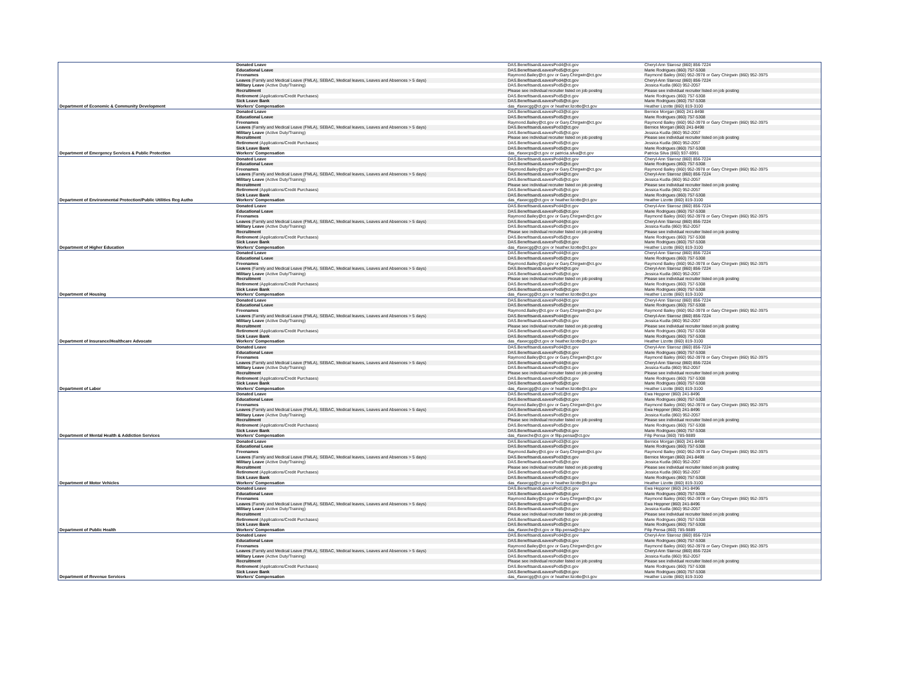| Department of Economic & Community Development | Donated Leave | DAS.BenefitsandLeavesPod4@ct.gov | Cheryl-Ann Starosz (860) 856-7224 |
| | Educational Leave | DAS.BenefitsandLeavesPod5@ct.gov | Marie Rodrigues (860) 757-5308 |
| | Freenames | Raymond.Bailey@ct.gov or Gary.Chirgwin@ct.gov | Raymond Bailey (860) 952-3978 or Gary Chirgwin (860) 952-3975 |
| | Leaves (Family and Medical Leave (FMLA), SEBAC, Medical leaves, Leaves and Absences > 5 days) | DAS.BenefitsandLeavesPod4@ct.gov | Cheryl-Ann Starosz (860) 856-7224 |
| | Military Leave (Active Duty/Training) | DAS.BenefitsandLeavesPod5@ct.gov | Jessica Kudla (860) 952-2057 |
| | Recruitment | Please see individual recruiter listed on job posting | Please see individual recruiter listed on job posting |
| | Retirement (Applications/Credit Purchases) | DAS.BenefitsandLeavesPod5@ct.gov | Marie Rodrigues (860) 757-5308 |
| | Sick Leave Bank | DAS.BenefitsandLeavesPod5@ct.gov | Marie Rodrigues (860) 757-5308 |
| | Workers' Compensation | das_rfaxwcgg@ct.gov or heather.lizotte@ct.gov | Heather Lizotte (860) 819-3100 |
| Department of Emergency Services & Public Protection | Donated Leave | DAS.BenefitsandLeavesPod3@ct.gov | Bernice Morgan (860) 241-8498 |
| | Educational Leave | DAS.BenefitsandLeavesPod5@ct.gov | Marie Rodrigues (860) 757-5308 |
| | Freenames | Raymond.Bailey@ct.gov or Gary.Chirgwin@ct.gov | Raymond Bailey (860) 952-3978 or Gary Chirgwin (860) 952-3975 |
| | Leaves (Family and Medical Leave (FMLA), SEBAC, Medical leaves, Leaves and Absences > 5 days) | DAS.BenefitsandLeavesPod3@ct.gov | Bernice Morgan (860) 241-8498 |
| | Military Leave (Active Duty/Training) | DAS.BenefitsandLeavesPod5@ct.gov | Jessica Kudla (860) 952-2057 |
| | Recruitment | Please see individual recruiter listed on job posting | Please see individual recruiter listed on job posting |
| | Retirement (Applications/Credit Purchases) | DAS.BenefitsandLeavesPod5@ct.gov | Jessica Kudla (860) 952-2057 |
| | Sick Leave Bank | DAS.BenefitsandLeavesPod5@ct.gov | Marie Rodrigues (860) 757-5308 |
| | Workers' Compensation | das_rfaxwcps@ct.gov or patricia.silva@ct.gov | Patricia Silva (860) 937-6991 |
| Department of Environmental Protection/Public Utilities Reg Autho | Donated Leave | DAS.BenefitsandLeavesPod4@ct.gov | Cheryl-Ann Starosz (860) 856-7224 |
| | Educational Leave | DAS.BenefitsandLeavesPod5@ct.gov | Marie Rodrigues (860) 757-5308 |
| | Freenames | Raymond.Bailey@ct.gov or Gary.Chirgwin@ct.gov | Raymond Bailey (860) 952-3978 or Gary Chirgwin (860) 952-3975 |
| | Leaves (Family and Medical Leave (FMLA), SEBAC, Medical leaves, Leaves and Absences > 5 days) | DAS.BenefitsandLeavesPod4@ct.gov | Cheryl-Ann Starosz (860) 856-7224 |
| | Military Leave (Active Duty/Training) | DAS.BenefitsandLeavesPod5@ct.gov | Jessica Kudla (860) 952-2057 |
| | Recruitment | Please see individual recruiter listed on job posting | Please see individual recruiter listed on job posting |
| | Retirement (Applications/Credit Purchases) | DAS.BenefitsandLeavesPod5@ct.gov | Jessica Kudla (860) 952-2057 |
| | Sick Leave Bank | DAS.BenefitsandLeavesPod5@ct.gov | Marie Rodrigues (860) 757-5308 |
| | Workers' Compensation | das_rfaxwcgg@ct.gov or heather.lizotte@ct.gov | Heather Lizotte (860) 819-3100 |
| Department of Higher Education | Donated Leave | DAS.BenefitsandLeavesPod4@ct.gov | Cheryl-Ann Starosz (860) 856-7224 |
| | Educational Leave | DAS.BenefitsandLeavesPod5@ct.gov | Marie Rodrigues (860) 757-5308 |
| | Freenames | Raymond.Bailey@ct.gov or Gary.Chirgwin@ct.gov | Raymond Bailey (860) 952-3978 or Gary Chirgwin (860) 952-3975 |
| | Leaves (Family and Medical Leave (FMLA), SEBAC, Medical leaves, Leaves and Absences > 5 days) | DAS.BenefitsandLeavesPod4@ct.gov | Cheryl-Ann Starosz (860) 856-7224 |
| | Military Leave (Active Duty/Training) | DAS.BenefitsandLeavesPod5@ct.gov | Jessica Kudla (860) 952-2057 |
| | Recruitment | Please see individual recruiter listed on job posting | Please see individual recruiter listed on job posting |
| | Retirement (Applications/Credit Purchases) | DAS.BenefitsandLeavesPod5@ct.gov | Marie Rodrigues (860) 757-5308 |
| | Sick Leave Bank | DAS.BenefitsandLeavesPod5@ct.gov | Marie Rodrigues (860) 757-5308 |
| | Workers' Compensation | das_rfaxwcgg@ct.gov or heather.lizotte@ct.gov | Heather Lizotte (860) 819-3100 |
| Department of Housing | Donated Leave | DAS.BenefitsandLeavesPod4@ct.gov | Cheryl-Ann Starosz (860) 856-7224 |
| | Educational Leave | DAS.BenefitsandLeavesPod5@ct.gov | Marie Rodrigues (860) 757-5308 |
| | Freenames | Raymond.Bailey@ct.gov or Gary.Chirgwin@ct.gov | Raymond Bailey (860) 952-3978 or Gary Chirgwin (860) 952-3975 |
| | Leaves (Family and Medical Leave (FMLA), SEBAC, Medical leaves, Leaves and Absences > 5 days) | DAS.BenefitsandLeavesPod4@ct.gov | Cheryl-Ann Starosz (860) 856-7224 |
| | Military Leave (Active Duty/Training) | DAS.BenefitsandLeavesPod5@ct.gov | Jessica Kudla (860) 952-2057 |
| | Recruitment | Please see individual recruiter listed on job posting | Please see individual recruiter listed on job posting |
| | Retirement (Applications/Credit Purchases) | DAS.BenefitsandLeavesPod5@ct.gov | Marie Rodrigues (860) 757-5308 |
| | Sick Leave Bank | DAS.BenefitsandLeavesPod5@ct.gov | Marie Rodrigues (860) 757-5308 |
| | Workers' Compensation | das_rfaxwcgg@ct.gov or heather.lizotte@ct.gov | Heather Lizotte (860) 819-3100 |
| Department of Insurance/Healthcare Advocate | Donated Leave | DAS.BenefitsandLeavesPod4@ct.gov | Cheryl-Ann Starosz (860) 856-7224 |
| | Educational Leave | DAS.BenefitsandLeavesPod5@ct.gov | Marie Rodrigues (860) 757-5308 |
| | Freenames | Raymond.Bailey@ct.gov or Gary.Chirgwin@ct.gov | Raymond Bailey (860) 952-3978 or Gary Chirgwin (860) 952-3975 |
| | Leaves (Family and Medical Leave (FMLA), SEBAC, Medical leaves, Leaves and Absences > 5 days) | DAS.BenefitsandLeavesPod4@ct.gov | Cheryl-Ann Starosz (860) 856-7224 |
| | Military Leave (Active Duty/Training) | DAS.BenefitsandLeavesPod5@ct.gov | Jessica Kudla (860) 952-2057 |
| | Recruitment | Please see individual recruiter listed on job posting | Please see individual recruiter listed on job posting |
| | Retirement (Applications/Credit Purchases) | DAS.BenefitsandLeavesPod5@ct.gov | Marie Rodrigues (860) 757-5308 |
| | Sick Leave Bank | DAS.BenefitsandLeavesPod5@ct.gov | Marie Rodrigues (860) 757-5308 |
| | Workers' Compensation | das_rfaxwcgg@ct.gov or heather.lizotte@ct.gov | Heather Lizotte (860) 819-3100 |
| Department of Labor | Donated Leave | DAS.BenefitsandLeavesPod4@ct.gov | Cheryl-Ann Starosz (860) 856-7224 |
| | Educational Leave | DAS.BenefitsandLeavesPod5@ct.gov | Marie Rodrigues (860) 757-5308 |
| | Freenames | Raymond.Bailey@ct.gov or Gary.Chirgwin@ct.gov | Raymond Bailey (860) 952-3978 or Gary Chirgwin (860) 952-3975 |
| | Leaves (Family and Medical Leave (FMLA), SEBAC, Medical leaves, Leaves and Absences > 5 days) | DAS.BenefitsandLeavesPod4@ct.gov | Cheryl-Ann Starosz (860) 856-7224 |
| | Military Leave (Active Duty/Training) | DAS.BenefitsandLeavesPod5@ct.gov | Jessica Kudla (860) 952-2057 |
| | Recruitment | Please see individual recruiter listed on job posting | Please see individual recruiter listed on job posting |
| | Retirement (Applications/Credit Purchases) | DAS.BenefitsandLeavesPod5@ct.gov | Marie Rodrigues (860) 757-5308 |
| | Sick Leave Bank | DAS.BenefitsandLeavesPod5@ct.gov | Marie Rodrigues (860) 757-5308 |
| | Workers' Compensation | das_rfaxwcgg@ct.gov or heather.lizotte@ct.gov | Heather Lizotte (860) 819-3100 |
| Department of Mental Health & Addiction Services | Donated Leave | DAS.BenefitsandLeavesPod1@ct.gov | Ewa Heppner (860) 241-8496 |
| | Educational Leave | DAS.BenefitsandLeavesPod5@ct.gov | Marie Rodrigues (860) 757-5308 |
| | Freenames | Raymond.Bailey@ct.gov or Gary.Chirgwin@ct.gov | Raymond Bailey (860) 952-3978 or Gary Chirgwin (860) 952-3975 |
| | Leaves (Family and Medical Leave (FMLA), SEBAC, Medical leaves, Leaves and Absences > 5 days) | DAS.BenefitsandLeavesPod1@ct.gov | Ewa Heppner (860) 241-8496 |
| | Military Leave (Active Duty/Training) | DAS.BenefitsandLeavesPod5@ct.gov | Jessica Kudla (860) 952-2057 |
| | Recruitment | Please see individual recruiter listed on job posting | Please see individual recruiter listed on job posting |
| | Retirement (Applications/Credit Purchases) | DAS.BenefitsandLeavesPod5@ct.gov | Marie Rodrigues (860) 757-5308 |
| | Sick Leave Bank | DAS.BenefitsandLeavesPod5@ct.gov | Marie Rodrigues (860) 757-5308 |
| | Workers' Compensation | das_rfaxwche@ct.gov or filip.pensa@ct.gov | Filip Pensa (860) 785-9889 |
| Department of Motor Vehicles | Donated Leave | DAS.BenefitsandLeavesPod3@ct.gov | Bernice Morgan (860) 241-8498 |
| | Educational Leave | DAS.BenefitsandLeavesPod5@ct.gov | Marie Rodrigues (860) 757-5308 |
| | Freenames | Raymond.Bailey@ct.gov or Gary.Chirgwin@ct.gov | Raymond Bailey (860) 952-3978 or Gary Chirgwin (860) 952-3975 |
| | Leaves (Family and Medical Leave (FMLA), SEBAC, Medical leaves, Leaves and Absences > 5 days) | DAS.BenefitsandLeavesPod3@ct.gov | Bernice Morgan (860) 241-8498 |
| | Military Leave (Active Duty/Training) | DAS.BenefitsandLeavesPod5@ct.gov | Jessica Kudla (860) 952-2057 |
| | Recruitment | Please see individual recruiter listed on job posting | Please see individual recruiter listed on job posting |
| | Retirement (Applications/Credit Purchases) | DAS.BenefitsandLeavesPod5@ct.gov | Jessica Kudla (860) 952-2057 |
| | Sick Leave Bank | DAS.BenefitsandLeavesPod5@ct.gov | Marie Rodrigues (860) 757-5308 |
| | Workers' Compensation | das_rfaxwcgg@ct.gov or heather.lizotte@ct.gov | Heather Lizotte (860) 819-3100 |
| Department of Public Health | Donated Leave | DAS.BenefitsandLeavesPod1@ct.gov | Ewa Heppner (860) 241-8496 |
| | Educational Leave | DAS.BenefitsandLeavesPod5@ct.gov | Marie Rodrigues (860) 757-5308 |
| | Freenames | Raymond.Bailey@ct.gov or Gary.Chirgwin@ct.gov | Raymond Bailey (860) 952-3978 or Gary Chirgwin (860) 952-3975 |
| | Leaves (Family and Medical Leave (FMLA), SEBAC, Medical leaves, Leaves and Absences > 5 days) | DAS.BenefitsandLeavesPod1@ct.gov | Ewa Heppner (860) 241-8496 |
| | Military Leave (Active Duty/Training) | DAS.BenefitsandLeavesPod5@ct.gov | Jessica Kudla (860) 952-2057 |
| | Recruitment | Please see individual recruiter listed on job posting | Please see individual recruiter listed on job posting |
| | Retirement (Applications/Credit Purchases) | DAS.BenefitsandLeavesPod5@ct.gov | Marie Rodrigues (860) 757-5308 |
| | Sick Leave Bank | DAS.BenefitsandLeavesPod5@ct.gov | Marie Rodrigues (860) 757-5308 |
| | Workers' Compensation | das_rfaxwche@ct.gov or filip.pensa@ct.gov | Filip Pensa (860) 785-9889 |
| Department of Revenue Services | Donated Leave | DAS.BenefitsandLeavesPod4@ct.gov | Cheryl-Ann Starosz (860) 856-7224 |
| | Educational Leave | DAS.BenefitsandLeavesPod5@ct.gov | Marie Rodrigues (860) 757-5308 |
| | Freenames | Raymond.Bailey@ct.gov or Gary.Chirgwin@ct.gov | Raymond Bailey (860) 952-3978 or Gary Chirgwin (860) 952-3975 |
| | Leaves (Family and Medical Leave (FMLA), SEBAC, Medical leaves, Leaves and Absences > 5 days) | DAS.BenefitsandLeavesPod4@ct.gov | Cheryl-Ann Starosz (860) 856-7224 |
| | Military Leave (Active Duty/Training) | DAS.BenefitsandLeavesPod5@ct.gov | Jessica Kudla (860) 952-2057 |
| | Recruitment | Please see individual recruiter listed on job posting | Please see individual recruiter listed on job posting |
| | Retirement (Applications/Credit Purchases) | DAS.BenefitsandLeavesPod5@ct.gov | Marie Rodrigues (860) 757-5308 |
| | Sick Leave Bank | DAS.BenefitsandLeavesPod5@ct.gov | Marie Rodrigues (860) 757-5308 |
| | Workers' Compensation | das_rfaxwcgg@ct.gov or heather.lizotte@ct.gov | Heather Lizotte (860) 819-3100 |